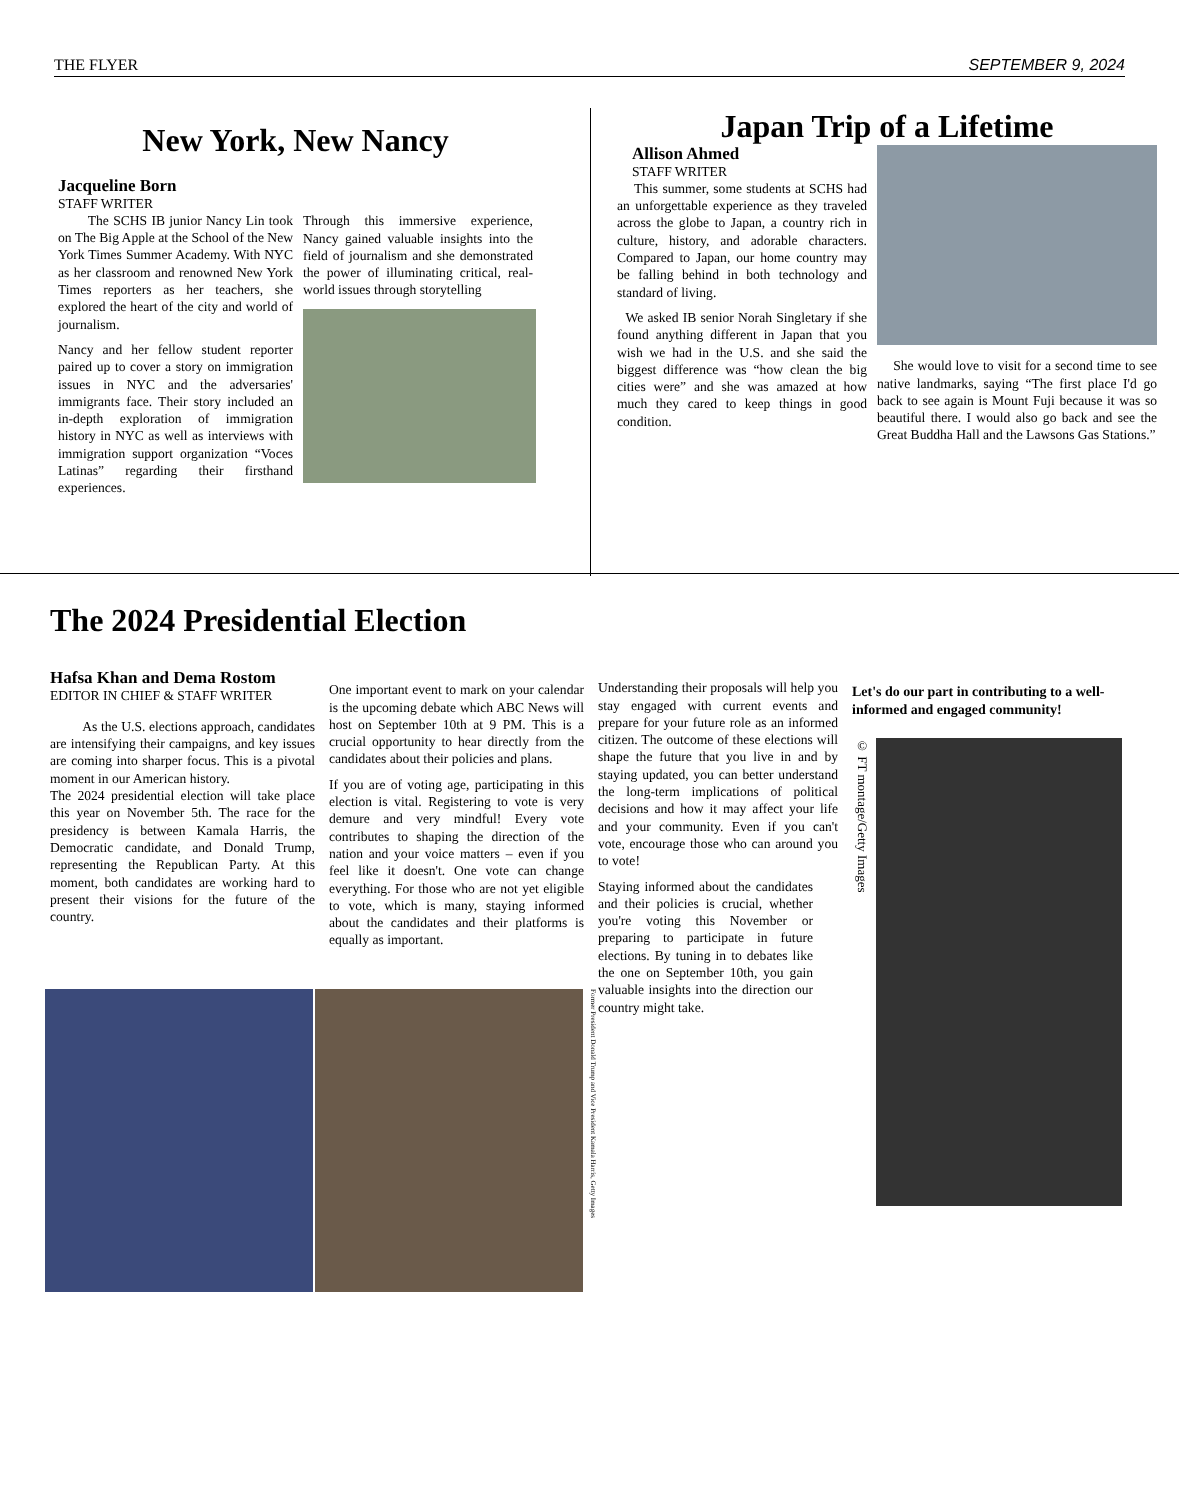THE FLYER SEPTEMBER 9, 2024
New York, New Nancy
Jacqueline Born
STAFF WRITER
The SCHS IB junior Nancy Lin took on The Big Apple at the School of the New York Times Summer Academy. With NYC as her classroom and renowned New York Times reporters as her teachers, she explored the heart of the city and world of journalism.
Nancy and her fellow student reporter paired up to cover a story on immigration issues in NYC and the adversaries' immigrants face. Their story included an in-depth exploration of immigration history in NYC as well as interviews with immigration support organization “Voces Latinas” regarding their firsthand experiences.
Through this immersive experience, Nancy gained valuable insights into the field of journalism and she demonstrated the power of illuminating critical, real-world issues through storytelling
Japan Trip of a Lifetime
Allison Ahmed
STAFF WRITER
This summer, some students at SCHS had an unforgettable experience as they traveled across the globe to Japan, a country rich in culture, history, and adorable characters. Compared to Japan, our home country may be falling behind in both technology and standard of living.
We asked IB senior Norah Singletary if she found anything different in Japan that you wish we had in the U.S. and she said the biggest difference was “how clean the big cities were” and she was amazed at how much they cared to keep things in good condition.
She would love to visit for a second time to see native landmarks, saying “The first place I'd go back to see again is Mount Fuji because it was so beautiful there. I would also go back and see the Great Buddha Hall and the Lawsons Gas Stations.”
The 2024 Presidential Election
Hafsa Khan and Dema Rostom
EDITOR IN CHIEF & STAFF WRITER
As the U.S. elections approach, candidates are intensifying their campaigns, and key issues are coming into sharper focus. This is a pivotal moment in our American history.
The 2024 presidential election will take place this year on November 5th. The race for the presidency is between Kamala Harris, the Democratic candidate, and Donald Trump, representing the Republican Party. At this moment, both candidates are working hard to present their visions for the future of the country.
One important event to mark on your calendar is the upcoming debate which ABC News will host on September 10th at 9 PM. This is a crucial opportunity to hear directly from the candidates about their policies and plans.
If you are of voting age, participating in this election is vital. Registering to vote is very demure and very mindful! Every vote contributes to shaping the direction of the nation and your voice matters – even if you feel like it doesn't. One vote can change everything. For those who are not yet eligible to vote, which is many, staying informed about the candidates and their platforms is equally as important.
Understanding their proposals will help you stay engaged with current events and prepare for your future role as an informed citizen. The outcome of these elections will shape the future that you live in and by staying updated, you can better understand the long-term implications of political decisions and how it may affect your life and your community. Even if you can't vote, encourage those who can around you to vote!
Staying informed about the candidates and their policies is crucial, whether you're voting this November or preparing to participate in future elections. By tuning in to debates like the one on September 10th, you gain valuable insights into the direction our country might take.
Let's do our part in contributing to a well-informed and engaged community!
© FT montage/Getty Images
Former President Donald Trump and Vice President Kamala Harris, Getty Images